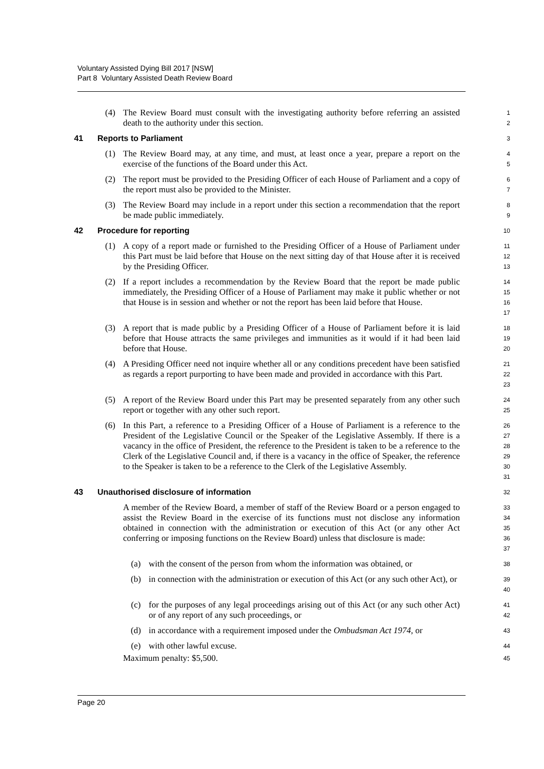Voluntary Assisted Dying Bill 2017 [NSW]
Part 8 Voluntary Assisted Death Review Board
(4) The Review Board must consult with the investigating authority before referring an assisted death to the authority under this section.
1
2
41 Reports to Parliament
3
(1) The Review Board may, at any time, and must, at least once a year, prepare a report on the exercise of the functions of the Board under this Act.
4
5
(2) The report must be provided to the Presiding Officer of each House of Parliament and a copy of the report must also be provided to the Minister.
6
7
(3) The Review Board may include in a report under this section a recommendation that the report be made public immediately.
8
9
42 Procedure for reporting
10
(1) A copy of a report made or furnished to the Presiding Officer of a House of Parliament under this Part must be laid before that House on the next sitting day of that House after it is received by the Presiding Officer.
11
12
13
(2) If a report includes a recommendation by the Review Board that the report be made public immediately, the Presiding Officer of a House of Parliament may make it public whether or not that House is in session and whether or not the report has been laid before that House.
14
15
16
17
(3) A report that is made public by a Presiding Officer of a House of Parliament before it is laid before that House attracts the same privileges and immunities as it would if it had been laid before that House.
18
19
20
(4) A Presiding Officer need not inquire whether all or any conditions precedent have been satisfied as regards a report purporting to have been made and provided in accordance with this Part.
21
22
23
(5) A report of the Review Board under this Part may be presented separately from any other such report or together with any other such report.
24
25
(6) In this Part, a reference to a Presiding Officer of a House of Parliament is a reference to the President of the Legislative Council or the Speaker of the Legislative Assembly. If there is a vacancy in the office of President, the reference to the President is taken to be a reference to the Clerk of the Legislative Council and, if there is a vacancy in the office of Speaker, the reference to the Speaker is taken to be a reference to the Clerk of the Legislative Assembly.
26
27
28
29
30
31
43 Unauthorised disclosure of information
32
A member of the Review Board, a member of staff of the Review Board or a person engaged to assist the Review Board in the exercise of its functions must not disclose any information obtained in connection with the administration or execution of this Act (or any other Act conferring or imposing functions on the Review Board) unless that disclosure is made:
33
34
35
36
37
(a) with the consent of the person from whom the information was obtained, or
38
(b) in connection with the administration or execution of this Act (or any such other Act), or
39
40
(c) for the purposes of any legal proceedings arising out of this Act (or any such other Act) or of any report of any such proceedings, or
41
42
(d) in accordance with a requirement imposed under the Ombudsman Act 1974, or
43
(e) with other lawful excuse.
44
Maximum penalty: $5,500.
45
Page 20